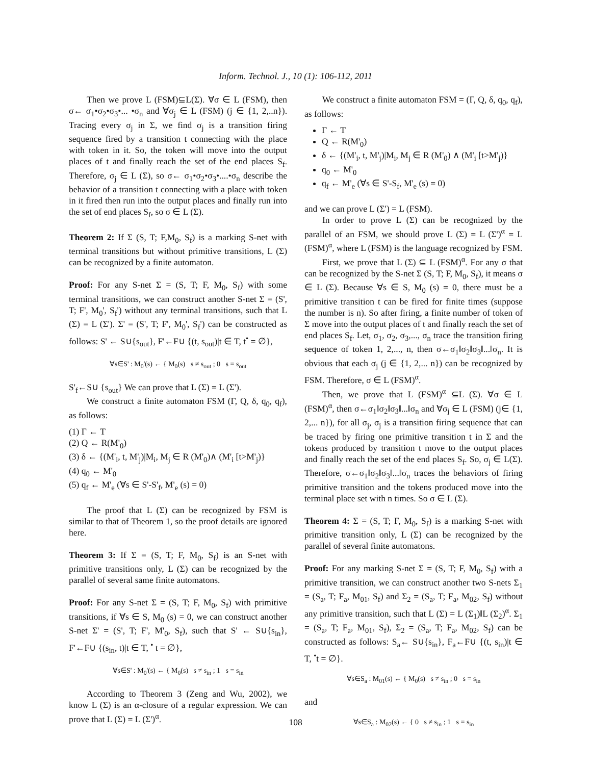Inform. Technol. J., 10 (1): 106-112, 2011
Then we prove L (FSM)⊆L(Σ). ∀σ ∈ L (FSM), then σ← σ<sub>1</sub>•σ<sub>2</sub>•σ<sub>3</sub>•... •σ<sub>n</sub> and ∀σ<sub>j</sub> ∈ L (FSM) (j ∈ {1, 2,..n}). Tracing every σ<sub>j</sub> in Σ, we find σ<sub>j</sub> is a transition firing sequence fired by a transition t connecting with the place with token in it. So, the token will move into the output places of t and finally reach the set of the end places S<sub>f</sub>. Therefore, σ<sub>j</sub> ∈ L (Σ), so σ← σ<sub>1</sub>•σ<sub>2</sub>•σ<sub>3</sub>•....•σ<sub>n</sub> describe the behavior of a transition t connecting with a place with token in it fired then run into the output places and finally run into the set of end places S<sub>f</sub>, so σ ∈ L (Σ).
Theorem 2: If Σ (S, T; F,M<sub>0</sub>, S<sub>f</sub>) is a marking S-net with terminal transitions but without primitive transitions, L (Σ) can be recognized by a finite automaton.
Proof: For any S-net Σ = (S, T; F, M<sub>0</sub>, S<sub>f</sub>) with some terminal transitions, we can construct another S-net Σ = (S', T; F', M<sub>0</sub>', S<sub>f</sub>') without any terminal transitions, such that L (Σ) = L (Σ'). Σ' = (S', T; F', M<sub>0</sub>', S<sub>f</sub>') can be constructed as follows: S' ← S∪{s<sub>out</sub>}, F'←F∪ {(t, s<sub>out</sub>)|t ∈ T, t<sup>•</sup> = ∅},
∀s∈S' : M<sub>0</sub>'(s) ← { M<sub>0</sub>(s) s ≠ s<sub>out</sub> ; 0 s = s<sub>out</sub>
S'<sub>f</sub>←S∪ {s<sub>out</sub>} We can prove that L (Σ) = L (Σ').
We construct a finite automaton FSM (Γ, Q, δ, q<sub>0</sub>, q<sub>f</sub>), as follows:
(1) Γ ← T
(2) Q ← R(M'<sub>0</sub>)
(3) δ ← {(M'<sub>i</sub>, t, M'<sub>j</sub>)|M<sub>i</sub>, M<sub>j</sub> ∈ R (M'<sub>0</sub>)∧ (M'<sub>i</sub> [t>M'<sub>j</sub>)}
(4) q<sub>0</sub> ← M'<sub>0</sub>
(5) q<sub>f</sub> ← M'<sub>e</sub> (∀s ∈ S'-S'<sub>f</sub>, M'<sub>e</sub> (s) = 0)
The proof that L (Σ) can be recognized by FSM is similar to that of Theorem 1, so the proof details are ignored here.
Theorem 3: If Σ = (S, T; F, M<sub>0</sub>, S<sub>f</sub>) is an S-net with primitive transitions only, L (Σ) can be recognized by the parallel of several same finite automatons.
Proof: For any S-net Σ = (S, T; F, M<sub>0</sub>, S<sub>f</sub>) with primitive transitions, if ∀s ∈ S, M<sub>0</sub> (s) = 0, we can construct another S-net Σ' = (S', T; F', M'<sub>0</sub>, S<sub>f</sub>), such that S' ← S∪{s<sub>in</sub>}, F'←F∪ {(s<sub>in</sub>, t)|t ∈ T, <sup>•</sup> t = ∅},
∀s∈S' : M<sub>0</sub>'(s) ← { M<sub>0</sub>(s) s ≠ s<sub>in</sub> ; 1 s = s<sub>in</sub>
According to Theorem 3 (Zeng and Wu, 2002), we know L (Σ) is an α-closure of a regular expression. We can prove that L (Σ) = L (Σ')<sup>α</sup>.
We construct a finite automaton FSM = (Γ, Q, δ, q<sub>0</sub>, q<sub>f</sub>), as follows:
Γ ← T
Q ← R(M'<sub>0</sub>)
δ ← {(M'<sub>i</sub>, t, M'<sub>j</sub>)|M<sub>i</sub>, M<sub>j</sub> ∈ R (M'<sub>0</sub>) ∧ (M'<sub>i</sub> [t>M'<sub>j</sub>)}
q<sub>0</sub> ← M'<sub>0</sub>
q<sub>f</sub> ← M'<sub>e</sub> (∀s ∈ S'-S<sub>f</sub>, M'<sub>e</sub> (s) = 0)
and we can prove L (Σ') = L (FSM).
In order to prove L (Σ) can be recognized by the parallel of an FSM, we should prove L (Σ) = L (Σ')<sup>α</sup> = L (FSM)<sup>α</sup>, where L (FSM) is the language recognized by FSM.
First, we prove that L (Σ) ⊆ L (FSM)<sup>α</sup>. For any σ that can be recognized by the S-net Σ (S, T; F, M<sub>0</sub>, S<sub>f</sub>), it means σ ∈ L (Σ). Because ∀s ∈ S, M<sub>0</sub> (s) = 0, there must be a primitive transition t can be fired for finite times (suppose the number is n). So after firing, a finite number of token of Σ move into the output places of t and finally reach the set of end places S<sub>f</sub>. Let, σ<sub>1</sub>, σ<sub>2</sub>, σ<sub>3</sub>,..., σ<sub>n</sub> trace the transition firing sequence of token 1, 2,..., n, then σ←σ<sub>1</sub>‖σ<sub>2</sub>‖σ<sub>3</sub>‖...‖σ<sub>n</sub>. It is obvious that each σ<sub>j</sub> (j ∈ {1, 2,... n}) can be recognized by FSM. Therefore, σ ∈ L (FSM)<sup>α</sup>.
Then, we prove that L (FSM)<sup>α</sup> ⊆L (Σ). ∀σ ∈ L (FSM)<sup>α</sup>, then σ←σ<sub>1</sub>‖σ<sub>2</sub>‖σ<sub>3</sub>‖...‖σ<sub>n</sub> and ∀σ<sub>j</sub> ∈ L (FSM) (j∈ {1, 2,... n}), for all σ<sub>j</sub>, σ<sub>j</sub> is a transition firing sequence that can be traced by firing one primitive transition t in Σ and the tokens produced by transition t move to the output places and finally reach the set of the end places S<sub>f</sub>. So, σ<sub>j</sub> ∈ L(Σ). Therefore, σ←σ<sub>1</sub>‖σ<sub>2</sub>‖σ<sub>3</sub>‖...‖σ<sub>n</sub> traces the behaviors of firing primitive transition and the tokens produced move into the terminal place set with n times. So σ ∈ L (Σ).
Theorem 4: Σ = (S, T; F, M<sub>0</sub>, S<sub>f</sub>) is a marking S-net with primitive transition only, L (Σ) can be recognized by the parallel of several finite automatons.
Proof: For any marking S-net Σ = (S, T; F, M<sub>0</sub>, S<sub>f</sub>) with a primitive transition, we can construct another two S-nets Σ<sub>1</sub> = (S<sub>a</sub>, T; F<sub>a</sub>, M<sub>01</sub>, S<sub>f</sub>) and Σ<sub>2</sub> = (S<sub>a</sub>, T; F<sub>a</sub>, M<sub>02</sub>, S<sub>f</sub>) without any primitive transition, such that L (Σ) = L (Σ<sub>1</sub>)‖L (Σ<sub>2</sub>)<sup>α</sup>. Σ<sub>1</sub> = (S<sub>a</sub>, T; F<sub>a</sub>, M<sub>01</sub>, S<sub>f</sub>), Σ<sub>2</sub> = (S<sub>a</sub>, T; F<sub>a</sub>, M<sub>02</sub>, S<sub>f</sub>) can be constructed as follows: S<sub>a</sub>← S∪{s<sub>in</sub>}, F<sub>a</sub>←F∪ {(t, s<sub>in</sub>)|t ∈ T, <sup>•</sup>t = ∅}.
∀s∈S<sub>a</sub> : M<sub>01</sub>(s) ← { M<sub>0</sub>(s) s ≠ s<sub>in</sub> ; 0 s = s<sub>in</sub>
and
∀s∈S<sub>a</sub> : M<sub>02</sub>(s) ← { 0 s ≠ s<sub>in</sub> ; 1 s = s<sub>in</sub>
108